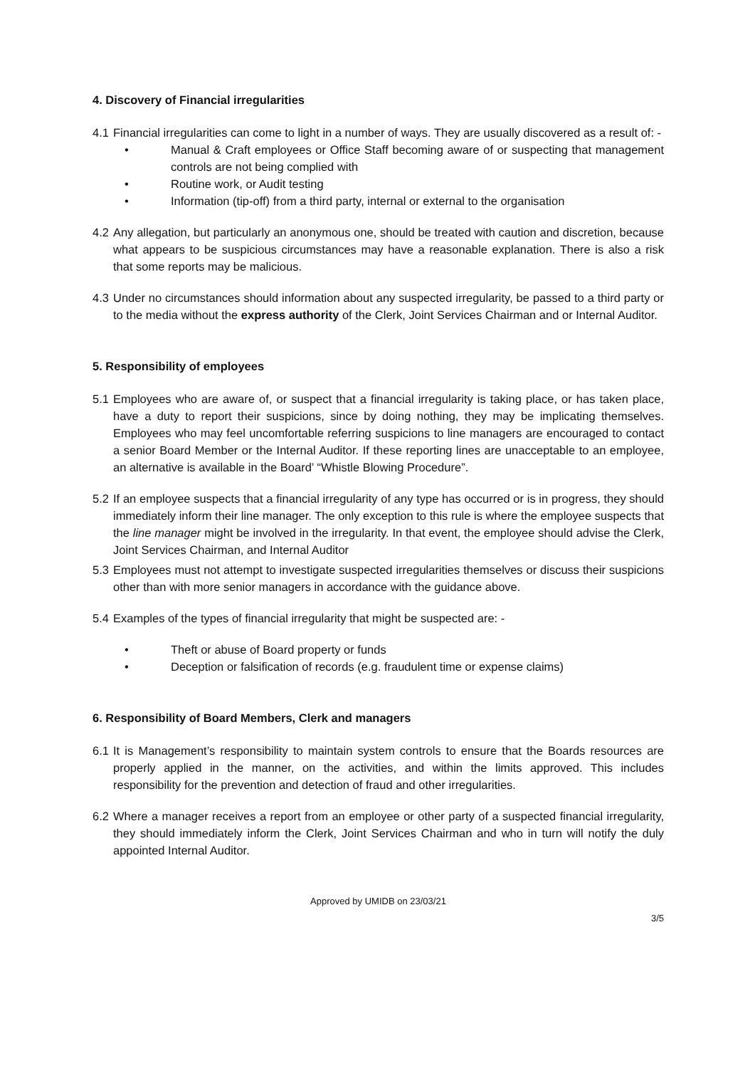4. Discovery of Financial irregularities
4.1
Financial irregularities can come to light in a number of ways. They are usually discovered as a result of: -
• Manual & Craft employees or Office Staff becoming aware of or suspecting that management controls are not being complied with
• Routine work, or Audit testing
• Information (tip-off) from a third party, internal or external to the organisation
4.2
Any allegation, but particularly an anonymous one, should be treated with caution and discretion, because what appears to be suspicious circumstances may have a reasonable explanation. There is also a risk that some reports may be malicious.
4.3
Under no circumstances should information about any suspected irregularity, be passed to a third party or to the media without the express authority of the Clerk, Joint Services Chairman and or Internal Auditor.
5. Responsibility of employees
5.1
Employees who are aware of, or suspect that a financial irregularity is taking place, or has taken place, have a duty to report their suspicions, since by doing nothing, they may be implicating themselves. Employees who may feel uncomfortable referring suspicions to line managers are encouraged to contact a senior Board Member or the Internal Auditor. If these reporting lines are unacceptable to an employee, an alternative is available in the Board’ “Whistle Blowing Procedure”.
5.2
If an employee suspects that a financial irregularity of any type has occurred or is in progress, they should immediately inform their line manager. The only exception to this rule is where the employee suspects that the line manager might be involved in the irregularity. In that event, the employee should advise the Clerk, Joint Services Chairman, and Internal Auditor
5.3
Employees must not attempt to investigate suspected irregularities themselves or discuss their suspicions other than with more senior managers in accordance with the guidance above.
5.4
Examples of the types of financial irregularity that might be suspected are: -
• Theft or abuse of Board property or funds
• Deception or falsification of records (e.g. fraudulent time or expense claims)
6. Responsibility of Board Members, Clerk and managers
6.1
It is Management’s responsibility to maintain system controls to ensure that the Boards resources are properly applied in the manner, on the activities, and within the limits approved. This includes responsibility for the prevention and detection of fraud and other irregularities.
6.2
Where a manager receives a report from an employee or other party of a suspected financial irregularity, they should immediately inform the Clerk, Joint Services Chairman and who in turn will notify the duly appointed Internal Auditor.
Approved by UMIDB on 23/03/21
3/5